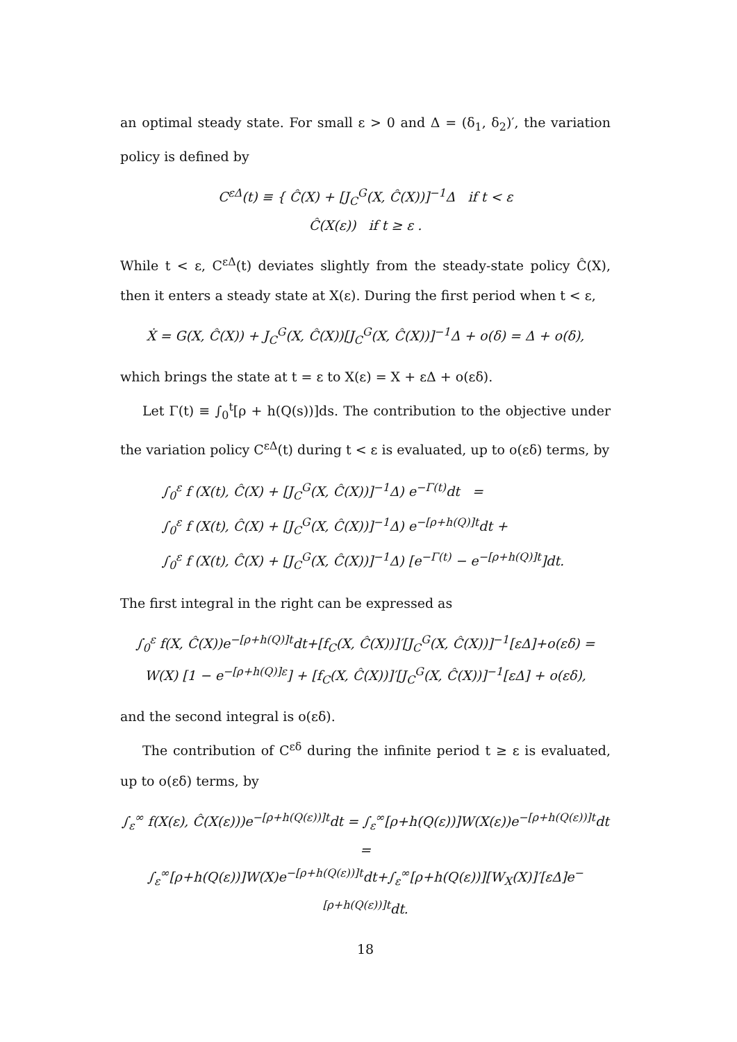an optimal steady state. For small ε > 0 and Δ = (δ<sub>1</sub>, δ<sub>2</sub>)′, the variation policy is defined by
C<sup>εΔ</sup>(t) ≡ { Ĉ(X) + [J<sub>C</sub><sup>G</sup>(X, Ĉ(X))]<sup>−1</sup>Δ if t < ε
Ĉ(X(ε)) if t ≥ ε .
While t < ε, C<sup>εΔ</sup>(t) deviates slightly from the steady-state policy Ĉ(X), then it enters a steady state at X(ε). During the first period when t < ε,
Ẋ = G(X, Ĉ(X)) + J<sub>C</sub><sup>G</sup>(X, Ĉ(X))[J<sub>C</sub><sup>G</sup>(X, Ĉ(X))]<sup>−1</sup>Δ + o(δ) = Δ + o(δ),
which brings the state at t = ε to X(ε) = X + εΔ + o(εδ).
Let Γ(t) ≡ ∫<sub>0</sub><sup>t</sup>[ρ + h(Q(s))]ds. The contribution to the objective under the variation policy C<sup>εΔ</sup>(t) during t < ε is evaluated, up to o(εδ) terms, by
∫<sub>0</sub><sup>ε</sup> f (X(t), Ĉ(X) + [J<sub>C</sub><sup>G</sup>(X, Ĉ(X))]<sup>−1</sup>Δ) e<sup>−Γ(t)</sup>dt =
∫<sub>0</sub><sup>ε</sup> f (X(t), Ĉ(X) + [J<sub>C</sub><sup>G</sup>(X, Ĉ(X))]<sup>−1</sup>Δ) e<sup>−[ρ+h(Q)]t</sup>dt +
∫<sub>0</sub><sup>ε</sup> f (X(t), Ĉ(X) + [J<sub>C</sub><sup>G</sup>(X, Ĉ(X))]<sup>−1</sup>Δ) [e<sup>−Γ(t)</sup> − e<sup>−[ρ+h(Q)]t</sup>]dt.
The first integral in the right can be expressed as
∫<sub>0</sub><sup>ε</sup> f(X, Ĉ(X))e<sup>−[ρ+h(Q)]t</sup>dt+[f<sub>C</sub>(X, Ĉ(X))]′[J<sub>C</sub><sup>G</sup>(X, Ĉ(X))]<sup>−1</sup>[εΔ]+o(εδ) =
W(X) [1 − e<sup>−[ρ+h(Q)]ε</sup>] + [f<sub>C</sub>(X, Ĉ(X))]′[J<sub>C</sub><sup>G</sup>(X, Ĉ(X))]<sup>−1</sup>[εΔ] + o(εδ),
and the second integral is o(εδ).
The contribution of C<sup>εδ</sup> during the infinite period t ≥ ε is evaluated, up to o(εδ) terms, by
∫<sub>ε</sub><sup>∞</sup> f(X(ε), Ĉ(X(ε)))e<sup>−[ρ+h(Q(ε))]t</sup>dt = ∫<sub>ε</sub><sup>∞</sup>[ρ+h(Q(ε))]W(X(ε))e<sup>−[ρ+h(Q(ε))]t</sup>dt =
∫<sub>ε</sub><sup>∞</sup>[ρ+h(Q(ε))]W(X)e<sup>−[ρ+h(Q(ε))]t</sup>dt+∫<sub>ε</sub><sup>∞</sup>[ρ+h(Q(ε))][W<sub>X</sub>(X)]′[εΔ]e<sup>−[ρ+h(Q(ε))]t</sup>dt.
18